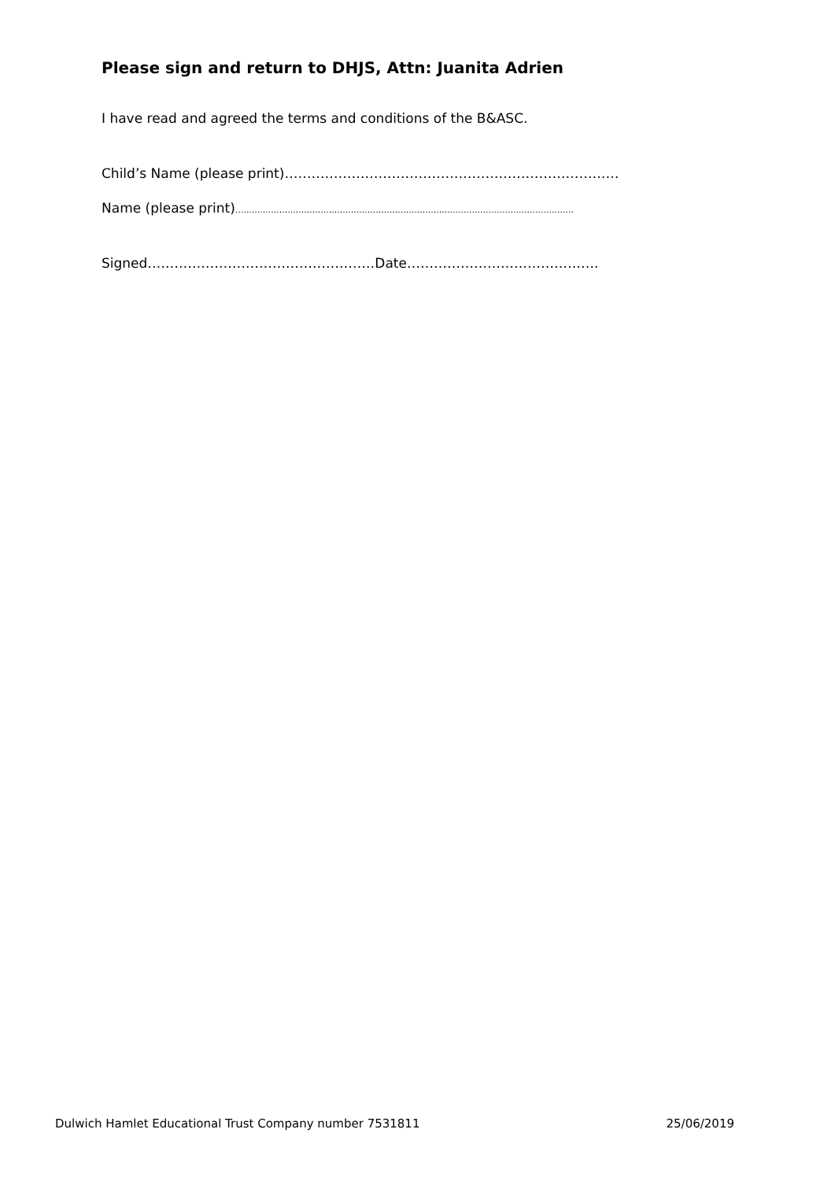Please sign and return to DHJS, Attn: Juanita Adrien
I have read and agreed the terms and conditions of the B&ASC.
Child’s Name (please print)…………………………………………………………………
Name (please print)...........................................................................................................................
Signed……………………………………………Date…………………………………….
Dulwich Hamlet Educational Trust Company number 7531811 25/06/2019